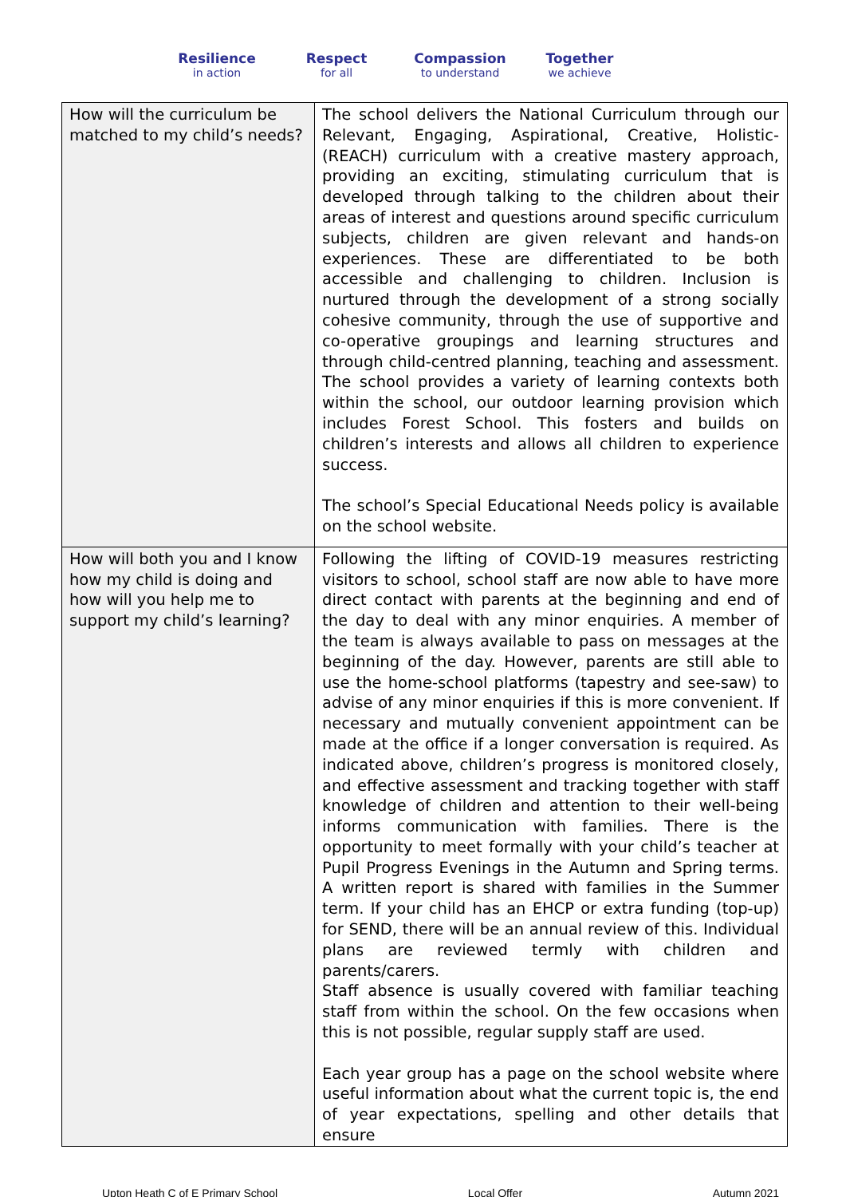Resilience
in action
Respect
for all
Compassion
to understand
Together
we achieve
| How will the curriculum be matched to my child’s needs? | The school delivers the National Curriculum through our Relevant, Engaging, Aspirational, Creative, Holistic- (REACH) curriculum with a creative mastery approach, providing an exciting, stimulating curriculum that is developed through talking to the children about their areas of interest and questions around specific curriculum subjects, children are given relevant and hands-on experiences. These are differentiated to be both accessible and challenging to children. Inclusion is nurtured through the development of a strong socially cohesive community, through the use of supportive and co-operative groupings and learning structures and through child-centred planning, teaching and assessment. The school provides a variety of learning contexts both within the school, our outdoor learning provision which includes Forest School. This fosters and builds on children’s interests and allows all children to experience success. The school’s Special Educational Needs policy is available on the school website. |
| How will both you and I know how my child is doing and how will you help me to support my child’s learning? | Following the lifting of COVID-19 measures restricting visitors to school, school staff are now able to have more direct contact with parents at the beginning and end of the day to deal with any minor enquiries. A member of the team is always available to pass on messages at the beginning of the day. However, parents are still able to use the home-school platforms (tapestry and see-saw) to advise of any minor enquiries if this is more convenient. If necessary and mutually convenient appointment can be made at the office if a longer conversation is required. As indicated above, children’s progress is monitored closely, and effective assessment and tracking together with staff knowledge of children and attention to their well-being informs communication with families. There is the opportunity to meet formally with your child’s teacher at Pupil Progress Evenings in the Autumn and Spring terms. A written report is shared with families in the Summer term. If your child has an EHCP or extra funding (top-up) for SEND, there will be an annual review of this. Individual plans are reviewed termly with children and parents/carers. Staff absence is usually covered with familiar teaching staff from within the school. On the few occasions when this is not possible, regular supply staff are used. Each year group has a page on the school website where useful information about what the current topic is, the end of year expectations, spelling and other details that ensure |
Upton Heath C of E Primary School Local Offer Autumn 2021